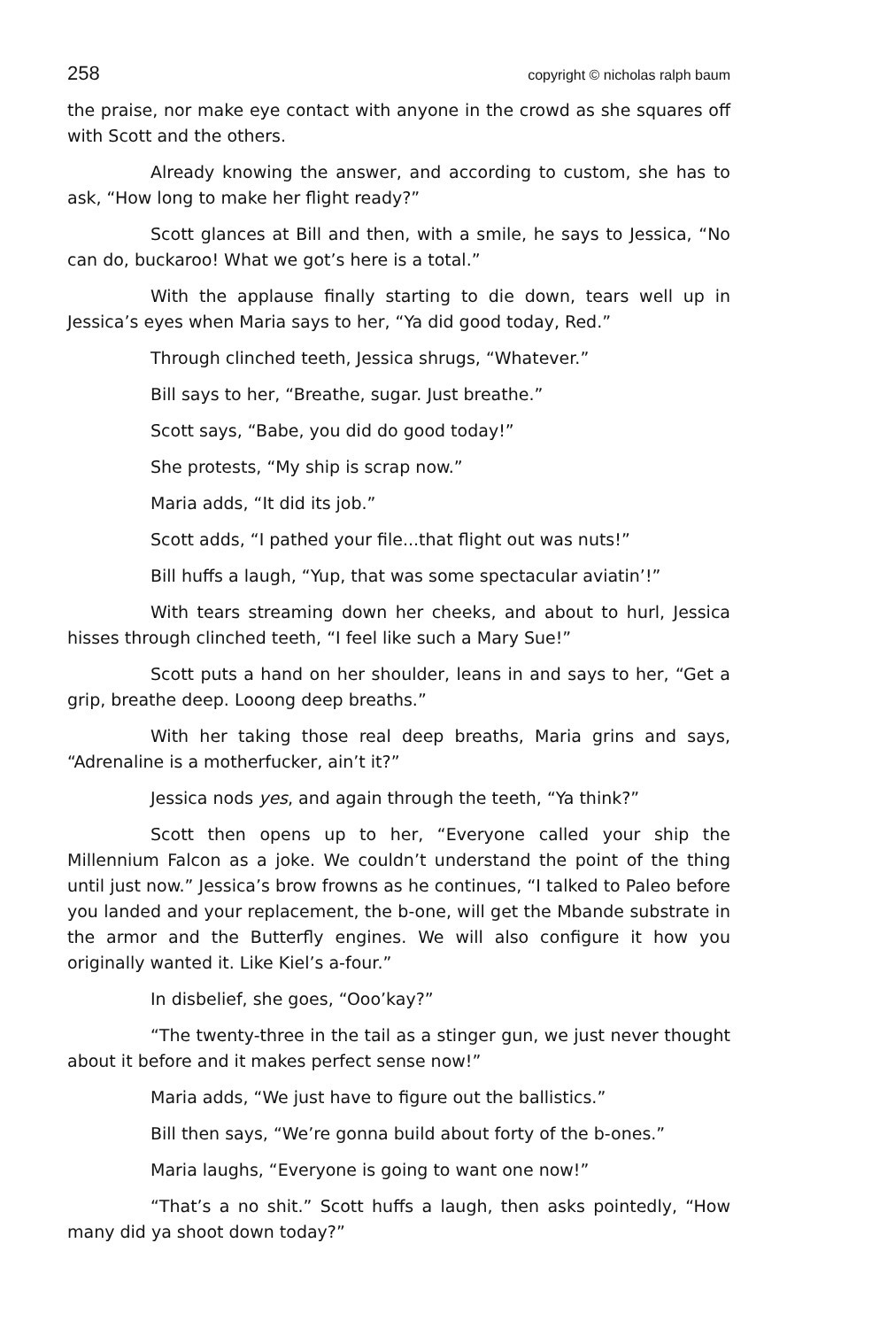258 copyright © nicholas ralph baum
the praise, nor make eye contact with anyone in the crowd as she squares off with Scott and the others.
Already knowing the answer, and according to custom, she has to ask, “How long to make her flight ready?”
Scott glances at Bill and then, with a smile, he says to Jessica, “No can do, buckaroo! What we got’s here is a total.”
With the applause finally starting to die down, tears well up in Jessica’s eyes when Maria says to her, “Ya did good today, Red.”
Through clinched teeth, Jessica shrugs, “Whatever.”
Bill says to her, “Breathe, sugar. Just breathe.”
Scott says, “Babe, you did do good today!”
She protests, “My ship is scrap now.”
Maria adds, “It did its job.”
Scott adds, “I pathed your file...that flight out was nuts!”
Bill huffs a laugh, “Yup, that was some spectacular aviatin’!”
With tears streaming down her cheeks, and about to hurl, Jessica hisses through clinched teeth, “I feel like such a Mary Sue!”
Scott puts a hand on her shoulder, leans in and says to her, “Get a grip, breathe deep. Looong deep breaths.”
With her taking those real deep breaths, Maria grins and says, “Adrenaline is a motherfucker, ain’t it?”
Jessica nods yes, and again through the teeth, “Ya think?”
Scott then opens up to her, “Everyone called your ship the Millennium Falcon as a joke. We couldn’t understand the point of the thing until just now.” Jessica’s brow frowns as he continues, “I talked to Paleo before you landed and your replacement, the b-one, will get the Mbande substrate in the armor and the Butterfly engines. We will also configure it how you originally wanted it. Like Kiel’s a-four.”
In disbelief, she goes, “Ooo’kay?”
“The twenty-three in the tail as a stinger gun, we just never thought about it before and it makes perfect sense now!”
Maria adds, “We just have to figure out the ballistics.”
Bill then says, “We’re gonna build about forty of the b-ones.”
Maria laughs, “Everyone is going to want one now!”
“That’s a no shit.” Scott huffs a laugh, then asks pointedly, “How many did ya shoot down today?”